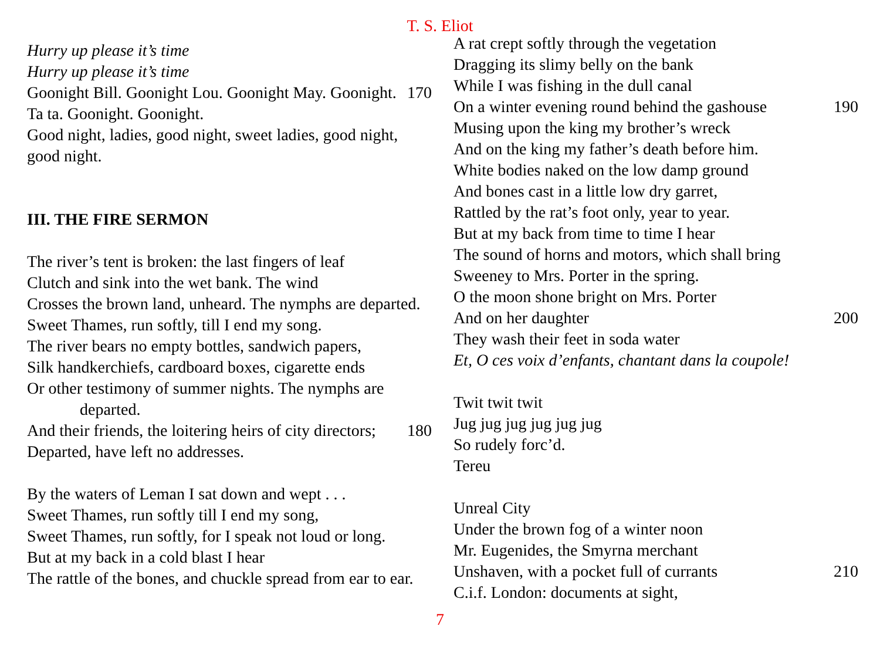T. S. Eliot
Hurry up please it’s time
Hurry up please it’s time
Goonight Bill. Goonight Lou. Goonight May. Goonight. 170
Ta ta. Goonight. Goonight.
Good night, ladies, good night, sweet ladies, good night,
good night.
III. THE FIRE SERMON
The river’s tent is broken: the last fingers of leaf
Clutch and sink into the wet bank. The wind
Crosses the brown land, unheard. The nymphs are departed.
Sweet Thames, run softly, till I end my song.
The river bears no empty bottles, sandwich papers,
Silk handkerchiefs, cardboard boxes, cigarette ends
Or other testimony of summer nights. The nymphs are
departed.
And their friends, the loitering heirs of city directors; 180
Departed, have left no addresses.
By the waters of Leman I sat down and wept . . .
Sweet Thames, run softly till I end my song,
Sweet Thames, run softly, for I speak not loud or long.
But at my back in a cold blast I hear
The rattle of the bones, and chuckle spread from ear to ear.
A rat crept softly through the vegetation
Dragging its slimy belly on the bank
While I was fishing in the dull canal
On a winter evening round behind the gashouse 190
Musing upon the king my brother’s wreck
And on the king my father’s death before him.
White bodies naked on the low damp ground
And bones cast in a little low dry garret,
Rattled by the rat’s foot only, year to year.
But at my back from time to time I hear
The sound of horns and motors, which shall bring
Sweeney to Mrs. Porter in the spring.
O the moon shone bright on Mrs. Porter
And on her daughter 200
They wash their feet in soda water
Et, O ces voix d’enfants, chantant dans la coupole!
Twit twit twit
Jug jug jug jug jug jug
So rudely forc’d.
Tereu
Unreal City
Under the brown fog of a winter noon
Mr. Eugenides, the Smyrna merchant
Unshaven, with a pocket full of currants 210
C.i.f. London: documents at sight,
7